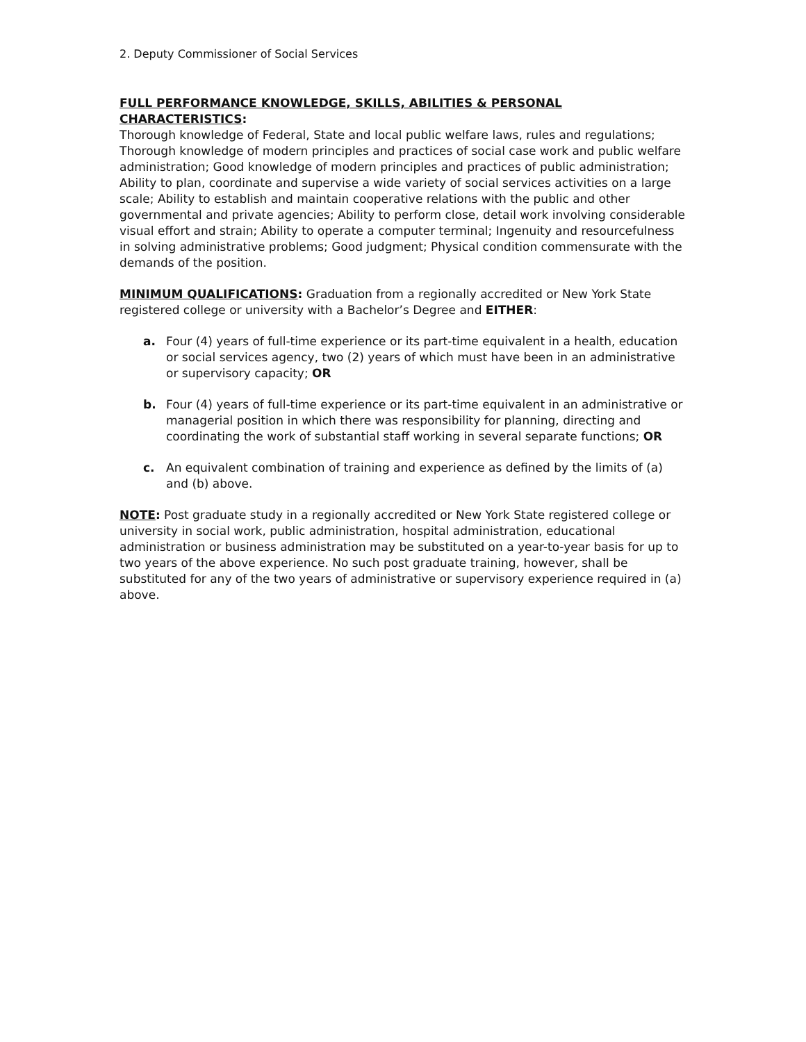2. Deputy Commissioner of Social Services
FULL PERFORMANCE KNOWLEDGE, SKILLS, ABILITIES & PERSONAL CHARACTERISTICS:
Thorough knowledge of Federal, State and local public welfare laws, rules and regulations; Thorough knowledge of modern principles and practices of social case work and public welfare administration; Good knowledge of modern principles and practices of public administration; Ability to plan, coordinate and supervise a wide variety of social services activities on a large scale; Ability to establish and maintain cooperative relations with the public and other governmental and private agencies; Ability to perform close, detail work involving considerable visual effort and strain; Ability to operate a computer terminal; Ingenuity and resourcefulness in solving administrative problems; Good judgment; Physical condition commensurate with the demands of the position.
MINIMUM QUALIFICATIONS: Graduation from a regionally accredited or New York State registered college or university with a Bachelor’s Degree and EITHER:
a. Four (4) years of full-time experience or its part-time equivalent in a health, education or social services agency, two (2) years of which must have been in an administrative or supervisory capacity; OR
b. Four (4) years of full-time experience or its part-time equivalent in an administrative or managerial position in which there was responsibility for planning, directing and coordinating the work of substantial staff working in several separate functions; OR
c. An equivalent combination of training and experience as defined by the limits of (a) and (b) above.
NOTE: Post graduate study in a regionally accredited or New York State registered college or university in social work, public administration, hospital administration, educational administration or business administration may be substituted on a year-to-year basis for up to two years of the above experience. No such post graduate training, however, shall be substituted for any of the two years of administrative or supervisory experience required in (a) above.